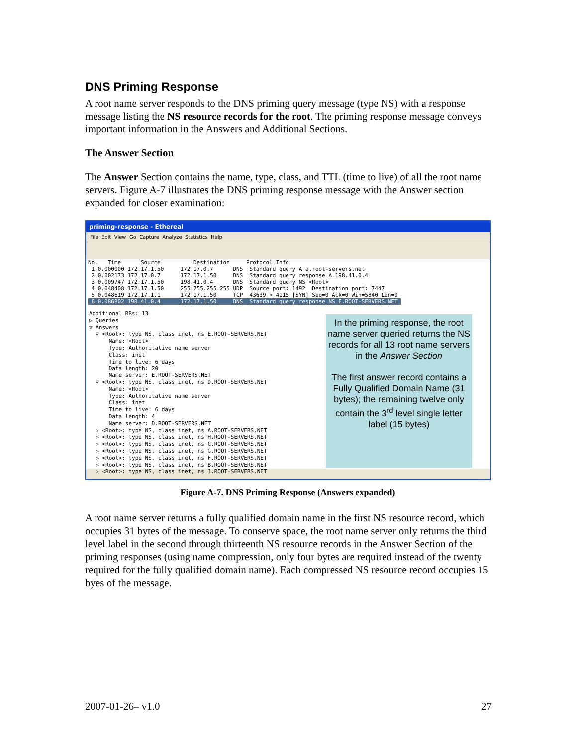DNS Priming Response
A root name server responds to the DNS priming query message (type NS) with a response message listing the NS resource records for the root. The priming response message conveys important information in the Answers and Additional Sections.
The Answer Section
The Answer Section contains the name, type, class, and TTL (time to live) of all the root name servers. Figure A-7 illustrates the DNS priming response message with the Answer section expanded for closer examination:
priming-response - Ethereal
File Edit View Go Capture Analyze Statistics Help
No. Time Source Destination Protocol Info 1 0.000000 172.17.1.50 172.17.0.7 DNS Standard query A a.root-servers.net 2 0.002173 172.17.0.7 172.17.1.50 DNS Standard query response A 198.41.0.4 3 0.009747 172.17.1.50 198.41.0.4 DNS Standard query NS <Root> 4 0.048408 172.17.1.50 255.255.255.255 UDP Source port: 1492 Destination port: 7447 5 0.048619 172.17.1.1 172.17.1.50 TCP 43639 > 4115 [SYN] Seq=0 Ack=0 Win=5840 Len=0 6 0.086802 198.41.0.4 172.17.1.50 DNS Standard query response NS E.ROOT-SERVERS.NET
Additional RRs: 13 ▷ Queries ▽ Answers ▽ <Root>: type NS, class inet, ns E.ROOT-SERVERS.NET Name: <Root> Type: Authoritative name server Class: inet Time to live: 6 days Data length: 20 Name server: E.ROOT-SERVERS.NET ▽ <Root>: type NS, class inet, ns D.ROOT-SERVERS.NET Name: <Root> Type: Authoritative name server Class: inet Time to live: 6 days Data length: 4 Name server: D.ROOT-SERVERS.NET ▷ <Root>: type NS, class inet, ns A.ROOT-SERVERS.NET ▷ <Root>: type NS, class inet, ns H.ROOT-SERVERS.NET ▷ <Root>: type NS, class inet, ns C.ROOT-SERVERS.NET ▷ <Root>: type NS, class inet, ns G.ROOT-SERVERS.NET ▷ <Root>: type NS, class inet, ns F.ROOT-SERVERS.NET ▷ <Root>: type NS, class inet, ns B.ROOT-SERVERS.NET ▷ <Root>: type NS, class inet, ns J.ROOT-SERVERS.NET
In the priming response, the root name server queried returns the NS records for all 13 root name servers in the Answer Section
The first answer record contains a Fully Qualified Domain Name (31 bytes); the remaining twelve only contain the 3<sup>rd</sup> level single letter label (15 bytes)
Figure A-7. DNS Priming Response (Answers expanded)
A root name server returns a fully qualified domain name in the first NS resource record, which occupies 31 bytes of the message. To conserve space, the root name server only returns the third level label in the second through thirteenth NS resource records in the Answer Section of the priming responses (using name compression, only four bytes are required instead of the twenty required for the fully qualified domain name). Each compressed NS resource record occupies 15 byes of the message.
2007-01-26– v1.0 27